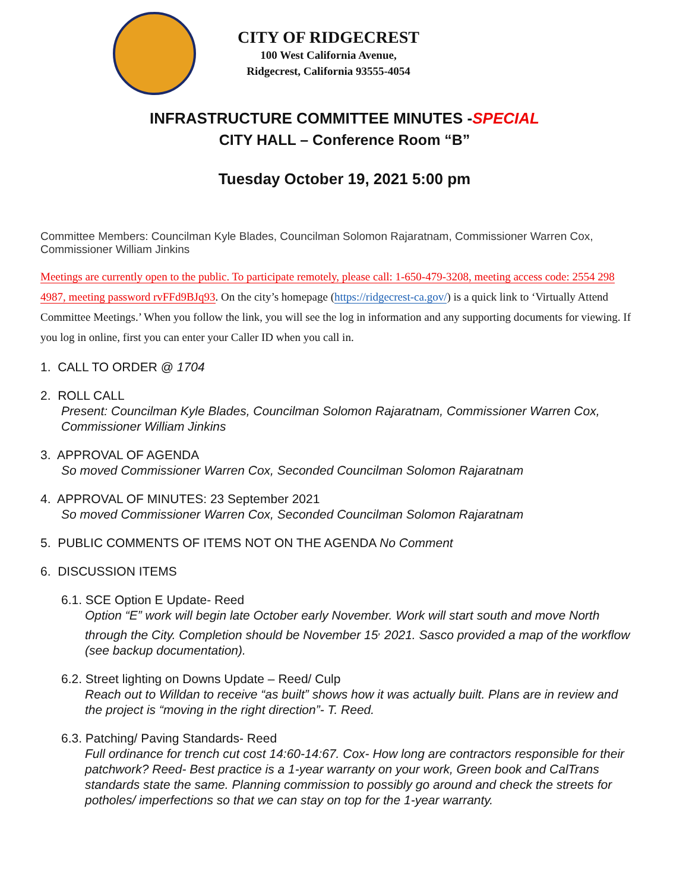CITY OF RIDGECREST
100 West California Avenue,
Ridgecrest, California 93555-4054
INFRASTRUCTURE COMMITTEE MINUTES -SPECIAL
CITY HALL – Conference Room “B”
Tuesday October 19, 2021 5:00 pm
Committee Members: Councilman Kyle Blades, Councilman Solomon Rajaratnam, Commissioner Warren Cox, Commissioner William Jinkins
Meetings are currently open to the public. To participate remotely, please call: 1-650-479-3208, meeting access code: 2554 298 4987, meeting password rvFFd9BJq93. On the city’s homepage (https://ridgecrest-ca.gov/) is a quick link to ‘Virtually Attend Committee Meetings.’ When you follow the link, you will see the log in information and any supporting documents for viewing. If you log in online, first you can enter your Caller ID when you call in.
1. CALL TO ORDER @ 1704
2. ROLL CALL
Present: Councilman Kyle Blades, Councilman Solomon Rajaratnam, Commissioner Warren Cox, Commissioner William Jinkins
3. APPROVAL OF AGENDA
So moved Commissioner Warren Cox, Seconded Councilman Solomon Rajaratnam
4. APPROVAL OF MINUTES: 23 September 2021
So moved Commissioner Warren Cox, Seconded Councilman Solomon Rajaratnam
5. PUBLIC COMMENTS OF ITEMS NOT ON THE AGENDA No Comment
6. DISCUSSION ITEMS
6.1. SCE Option E Update- Reed
Option “E” work will begin late October early November. Work will start south and move North through the City. Completion should be November 15<sup>,</sup> 2021. Sasco provided a map of the workflow (see backup documentation).
6.2. Street lighting on Downs Update – Reed/ Culp
Reach out to Willdan to receive “as built” shows how it was actually built. Plans are in review and the project is “moving in the right direction”- T. Reed.
6.3. Patching/ Paving Standards- Reed
Full ordinance for trench cut cost 14:60-14:67. Cox- How long are contractors responsible for their patchwork? Reed- Best practice is a 1-year warranty on your work, Green book and CalTrans standards state the same. Planning commission to possibly go around and check the streets for potholes/ imperfections so that we can stay on top for the 1-year warranty.